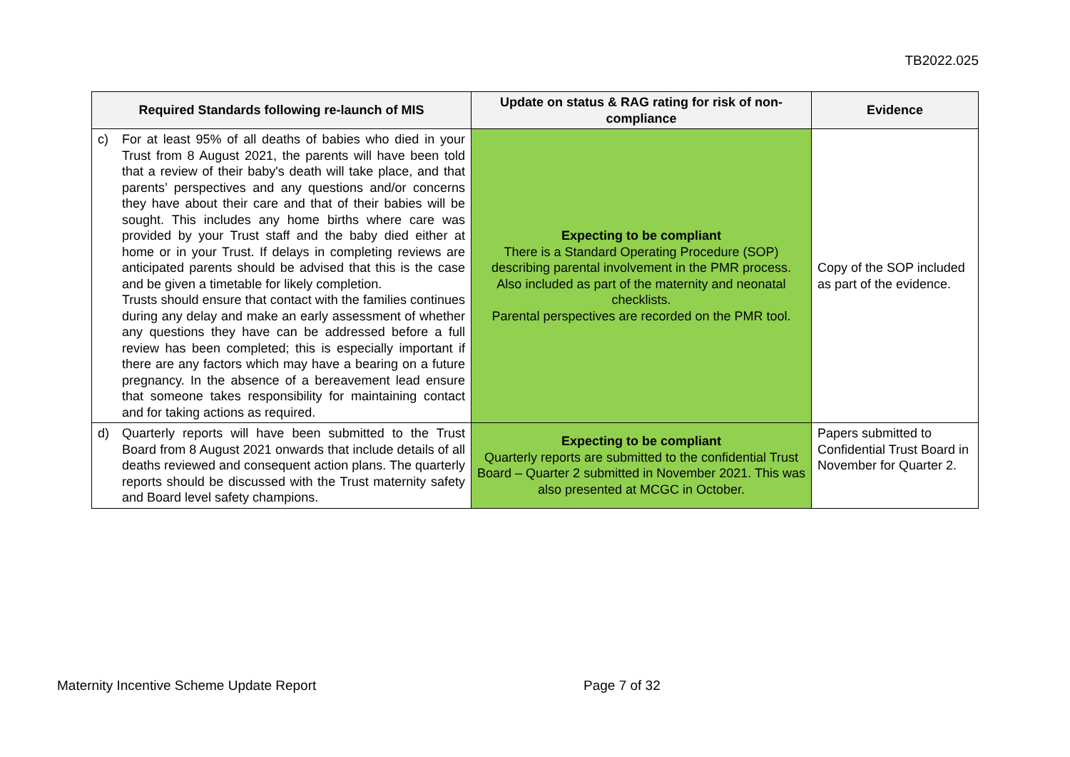TB2022.025
| Required Standards following re-launch of MIS | Update on status & RAG rating for risk of non-compliance | Evidence |
| --- | --- | --- |
| c) For at least 95% of all deaths of babies who died in your Trust from 8 August 2021, the parents will have been told that a review of their baby's death will take place, and that parents’ perspectives and any questions and/or concerns they have about their care and that of their babies will be sought. This includes any home births where care was provided by your Trust staff and the baby died either at home or in your Trust. If delays in completing reviews are anticipated parents should be advised that this is the case and be given a timetable for likely completion. Trusts should ensure that contact with the families continues during any delay and make an early assessment of whether any questions they have can be addressed before a full review has been completed; this is especially important if there are any factors which may have a bearing on a future pregnancy. In the absence of a bereavement lead ensure that someone takes responsibility for maintaining contact and for taking actions as required. | Expecting to be compliant There is a Standard Operating Procedure (SOP) describing parental involvement in the PMR process. Also included as part of the maternity and neonatal checklists. Parental perspectives are recorded on the PMR tool. | Copy of the SOP included as part of the evidence. |
| d) Quarterly reports will have been submitted to the Trust Board from 8 August 2021 onwards that include details of all deaths reviewed and consequent action plans. The quarterly reports should be discussed with the Trust maternity safety and Board level safety champions. | Expecting to be compliant Quarterly reports are submitted to the confidential Trust Board – Quarter 2 submitted in November 2021. This was also presented at MCGC in October. | Papers submitted to Confidential Trust Board in November for Quarter 2. |
Maternity Incentive Scheme Update Report Page 7 of 32